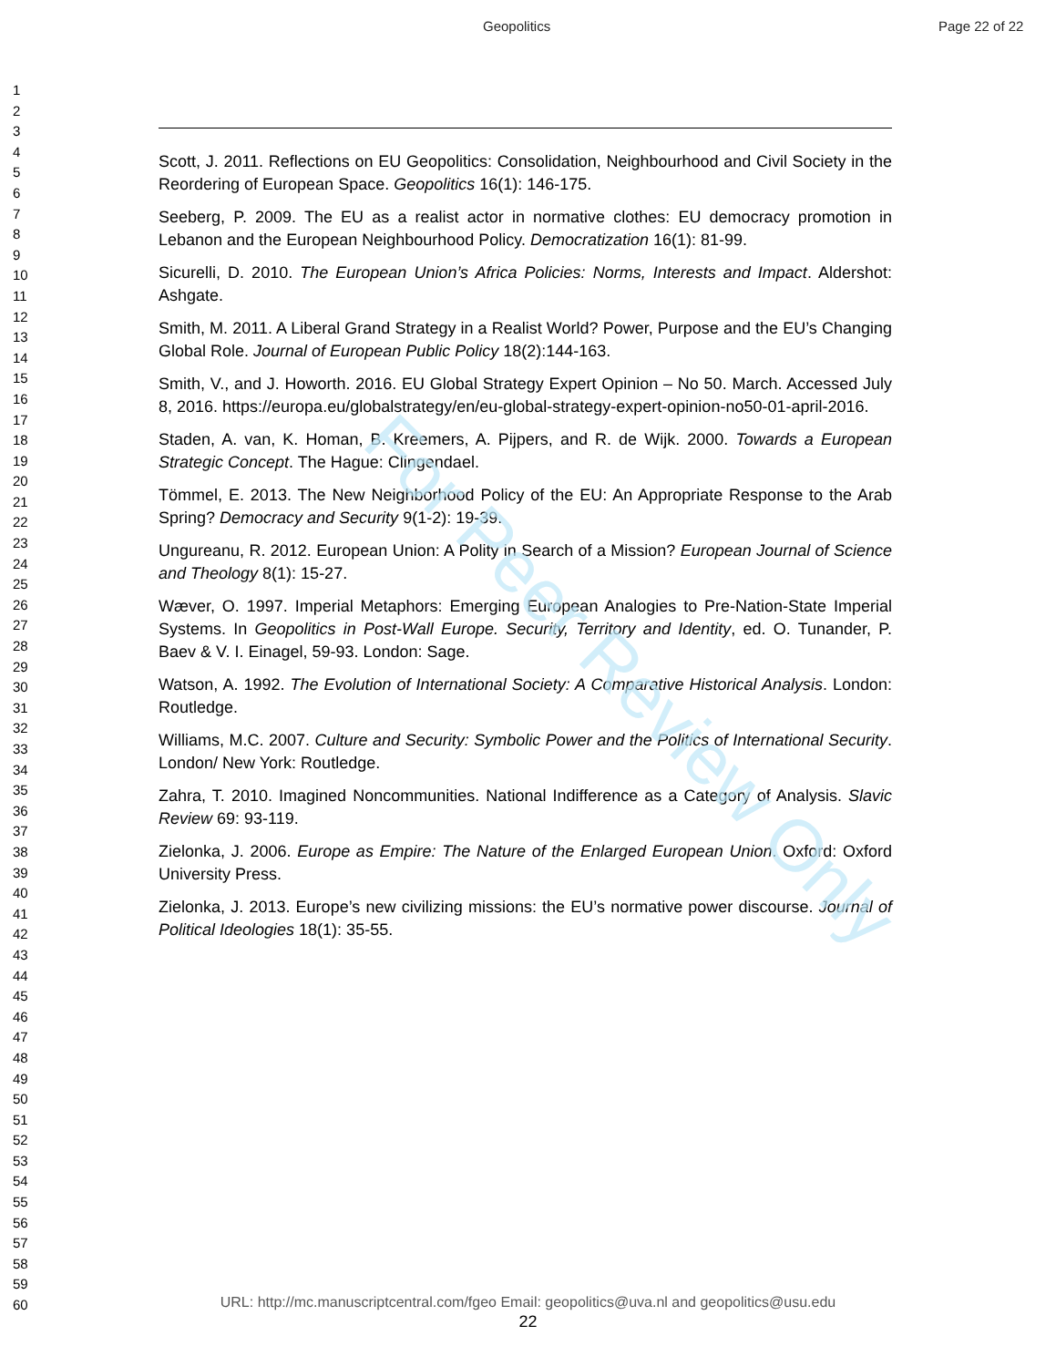Geopolitics Page 22 of 22
For Peer Review Only
1
2
3
4
5
6
7
8
9
10
11
12
13
14
15
16
17
18
19
20
21
22
23
24
25
26
27
28
29
30
31
32
33
34
35
36
37
38
39
40
41
42
43
44
45
46
47
48
49
50
51
52
53
54
55
56
57
58
59
60
Scott, J. 2011. Reflections on EU Geopolitics: Consolidation, Neighbourhood and Civil Society in the Reordering of European Space. Geopolitics 16(1): 146-175.
Seeberg, P. 2009. The EU as a realist actor in normative clothes: EU democracy promotion in Lebanon and the European Neighbourhood Policy. Democratization 16(1): 81-99.
Sicurelli, D. 2010. The European Union’s Africa Policies: Norms, Interests and Impact. Aldershot: Ashgate.
Smith, M. 2011. A Liberal Grand Strategy in a Realist World? Power, Purpose and the EU’s Changing Global Role. Journal of European Public Policy 18(2):144-163.
Smith, V., and J. Howorth. 2016. EU Global Strategy Expert Opinion – No 50. March. Accessed July 8, 2016. https://europa.eu/globalstrategy/en/eu-global-strategy-expert-opinion-no50-01-april-2016.
Staden, A. van, K. Homan, B. Kreemers, A. Pijpers, and R. de Wijk. 2000. Towards a European Strategic Concept. The Hague: Clingendael.
Tömmel, E. 2013. The New Neighborhood Policy of the EU: An Appropriate Response to the Arab Spring? Democracy and Security 9(1-2): 19-39.
Ungureanu, R. 2012. European Union: A Polity in Search of a Mission? European Journal of Science and Theology 8(1): 15-27.
Wæver, O. 1997. Imperial Metaphors: Emerging European Analogies to Pre-Nation-State Imperial Systems. In Geopolitics in Post-Wall Europe. Security, Territory and Identity, ed. O. Tunander, P. Baev & V. I. Einagel, 59-93. London: Sage.
Watson, A. 1992. The Evolution of International Society: A Comparative Historical Analysis. London: Routledge.
Williams, M.C. 2007. Culture and Security: Symbolic Power and the Politics of International Security. London/ New York: Routledge.
Zahra, T. 2010. Imagined Noncommunities. National Indifference as a Category of Analysis. Slavic Review 69: 93-119.
Zielonka, J. 2006. Europe as Empire: The Nature of the Enlarged European Union. Oxford: Oxford University Press.
Zielonka, J. 2013. Europe’s new civilizing missions: the EU’s normative power discourse. Journal of Political Ideologies 18(1): 35-55.
URL: http://mc.manuscriptcentral.com/fgeo Email: geopolitics@uva.nl and geopolitics@usu.edu
22